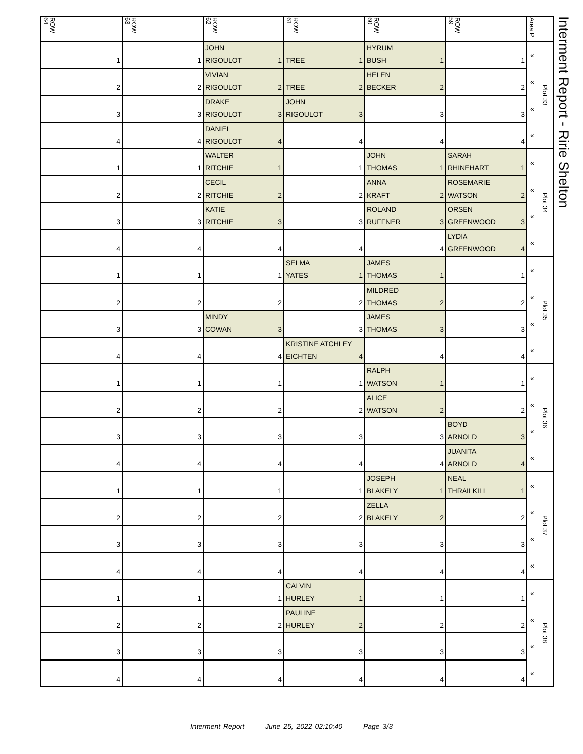| ROW 64 | ROW 63 | ROW 62 | ROW 61 | ROW 60 | ROW 59 | Area P |
| --- | --- | --- | --- | --- | --- | --- |
| 1 | 1 | JOHN RIGOULOT 1 | TREE 1 | HYRUM BUSH 1 | 1 | « « « « Plot 33 |
| 2 | 2 | VIVIAN RIGOULOT 2 | TREE 2 | HELEN BECKER 2 | 2 | |
| 3 | 3 | DRAKE RIGOULOT 3 | JOHN RIGOULOT 3 | 3 | 3 | |
| 4 | 4 | DANIEL RIGOULOT 4 | 4 | 4 | 4 | |
| 1 | 1 | WALTER RITCHIE 1 | 1 | JOHN THOMAS 1 | SARAH RHINEHART 1 | « « « « Plot 34 |
| 2 | 2 | CECIL RITCHIE 2 | 2 | ANNA KRAFT 2 | ROSEMARIE WATSON 2 | |
| 3 | 3 | KATIE RITCHIE 3 | 3 | ROLAND RUFFNER 3 | ORSEN GREENWOOD 3 | |
| 4 | 4 | 4 | 4 | 4 | LYDIA GREENWOOD 4 | |
| 1 | 1 | 1 | SELMA YATES 1 | JAMES THOMAS 1 | 1 | « « « « Plot 35 |
| 2 | 2 | 2 | 2 | MILDRED THOMAS 2 | 2 | |
| 3 | 3 | MINDY COWAN 3 | 3 | JAMES THOMAS 3 | 3 | |
| 4 | 4 | 4 | KRISTINE ATCHLEY EICHTEN 4 | 4 | 4 | |
| 1 | 1 | 1 | 1 | RALPH WATSON 1 | 1 | « « « « Plot 36 |
| 2 | 2 | 2 | 2 | ALICE WATSON 2 | 2 | |
| 3 | 3 | 3 | 3 | 3 | BOYD ARNOLD 3 | |
| 4 | 4 | 4 | 4 | 4 | JUANITA ARNOLD 4 | |
| 1 | 1 | 1 | 1 | JOSEPH BLAKELY 1 | NEAL THRAILKILL 1 | « « « « Plot 37 |
| 2 | 2 | 2 | 2 | ZELLA BLAKELY 2 | 2 | |
| 3 | 3 | 3 | 3 | 3 | 3 | |
| 4 | 4 | 4 | 4 | 4 | 4 | |
| 1 | 1 | 1 | CALVIN HURLEY 1 | 1 | 1 | « « « « Plot 38 |
| 2 | 2 | 2 | PAULINE HURLEY 2 | 2 | 2 | |
| 3 | 3 | 3 | 3 | 3 | 3 | |
| 4 | 4 | 4 | 4 | 4 | 4 | |
Interment Report - Ririe Shelton
Interment Report June 25, 2022 02:10:40 Page 3/3